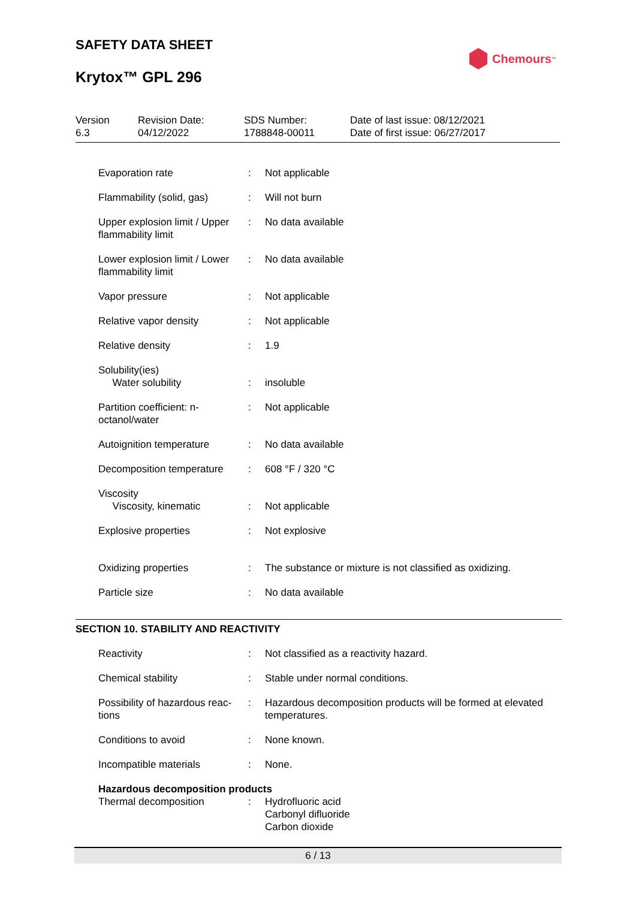SAFETY DATA SHEET
Krytox™ GPL 296
Chemours<sup>™</sup>
| Version 6.3 | Revision Date: 04/12/2022 | SDS Number: 1788848-00011 | Date of last issue: 08/12/2021 Date of first issue: 06/27/2017 |
| Evaporation rate | : | Not applicable |
| Flammability (solid, gas) | : | Will not burn |
| Upper explosion limit / Upper flammability limit | : | No data available |
| Lower explosion limit / Lower flammability limit | : | No data available |
| Vapor pressure | : | Not applicable |
| Relative vapor density | : | Not applicable |
| Relative density | : | 1.9 |
| Solubility(ies) Water solubility | : | insoluble |
| Partition coefficient: n-octanol/water | : | Not applicable |
| Autoignition temperature | : | No data available |
| Decomposition temperature | : | 608 °F / 320 °C |
| Viscosity Viscosity, kinematic | : | Not applicable |
| Explosive properties | : | Not explosive |
| Oxidizing properties | : | The substance or mixture is not classified as oxidizing. |
| Particle size | : | No data available |
SECTION 10. STABILITY AND REACTIVITY
| Reactivity | : | Not classified as a reactivity hazard. |
| Chemical stability | : | Stable under normal conditions. |
| Possibility of hazardous reac-tions | : | Hazardous decomposition products will be formed at elevated temperatures. |
| Conditions to avoid | : | None known. |
| Incompatible materials | : | None. |
| Hazardous decomposition products | | |
| Thermal decomposition | : | Hydrofluoric acid Carbonyl difluoride Carbon dioxide |
6 / 13